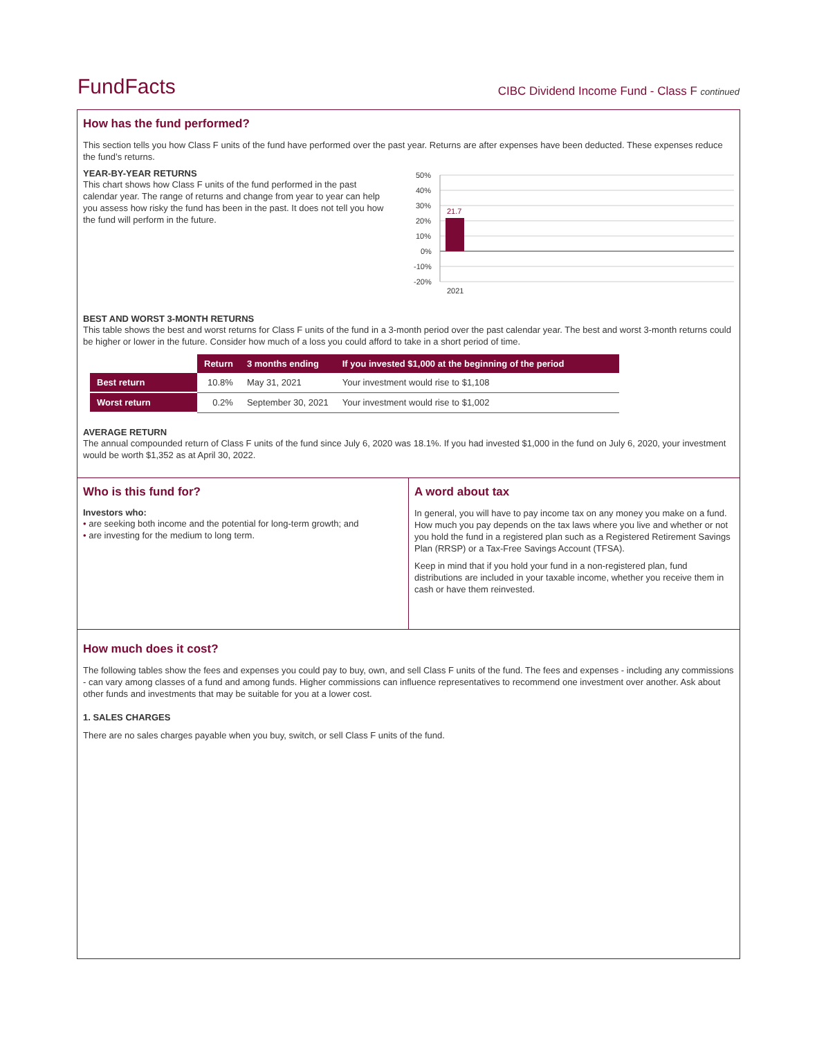FundFacts
CIBC Dividend Income Fund - Class F continued
How has the fund performed?
This section tells you how Class F units of the fund have performed over the past year. Returns are after expenses have been deducted. These expenses reduce the fund’s returns.
YEAR-BY-YEAR RETURNS
This chart shows how Class F units of the fund performed in the past calendar year. The range of returns and change from year to year can help you assess how risky the fund has been in the past. It does not tell you how the fund will perform in the future.
50%
40%
30%
20%
10%
0%
-10%
-20%
21.7
2021
BEST AND WORST 3-MONTH RETURNS
This table shows the best and worst returns for Class F units of the fund in a 3-month period over the past calendar year. The best and worst 3-month returns could be higher or lower in the future. Consider how much of a loss you could afford to take in a short period of time.
| | Return | 3 months ending | If you invested $1,000 at the beginning of the period |
| --- | --- | --- | --- |
| Best return | 10.8% | May 31, 2021 | Your investment would rise to $1,108 |
| Worst return | 0.2% | September 30, 2021 | Your investment would rise to $1,002 |
AVERAGE RETURN
The annual compounded return of Class F units of the fund since July 6, 2020 was 18.1%. If you had invested $1,000 in the fund on July 6, 2020, your investment would be worth $1,352 as at April 30, 2022.
Who is this fund for?
Investors who:
• are seeking both income and the potential for long-term growth; and
• are investing for the medium to long term.
A word about tax
In general, you will have to pay income tax on any money you make on a fund. How much you pay depends on the tax laws where you live and whether or not you hold the fund in a registered plan such as a Registered Retirement Savings Plan (RRSP) or a Tax-Free Savings Account (TFSA).
Keep in mind that if you hold your fund in a non-registered plan, fund distributions are included in your taxable income, whether you receive them in cash or have them reinvested.
How much does it cost?
The following tables show the fees and expenses you could pay to buy, own, and sell Class F units of the fund. The fees and expenses - including any commissions - can vary among classes of a fund and among funds. Higher commissions can influence representatives to recommend one investment over another. Ask about other funds and investments that may be suitable for you at a lower cost.
1. SALES CHARGES
There are no sales charges payable when you buy, switch, or sell Class F units of the fund.